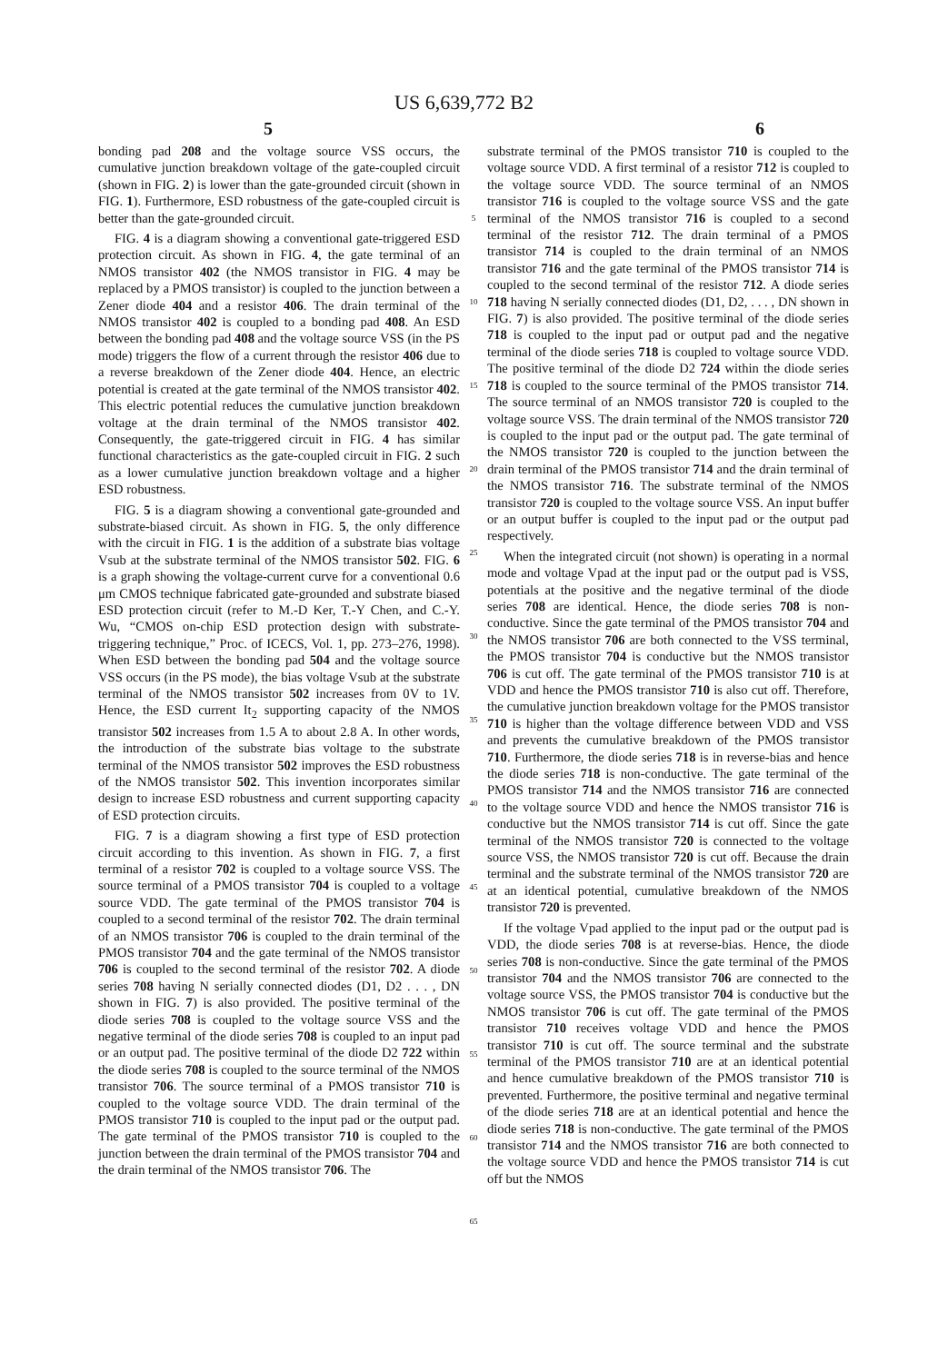US 6,639,772 B2
5 6
bonding pad 208 and the voltage source VSS occurs, the cumulative junction breakdown voltage of the gate-coupled circuit (shown in FIG. 2) is lower than the gate-grounded circuit (shown in FIG. 1). Furthermore, ESD robustness of the gate-coupled circuit is better than the gate-grounded circuit.
FIG. 4 is a diagram showing a conventional gate-triggered ESD protection circuit. As shown in FIG. 4, the gate terminal of an NMOS transistor 402 (the NMOS transistor in FIG. 4 may be replaced by a PMOS transistor) is coupled to the junction between a Zener diode 404 and a resistor 406. The drain terminal of the NMOS transistor 402 is coupled to a bonding pad 408. An ESD between the bonding pad 408 and the voltage source VSS (in the PS mode) triggers the flow of a current through the resistor 406 due to a reverse breakdown of the Zener diode 404. Hence, an electric potential is created at the gate terminal of the NMOS transistor 402. This electric potential reduces the cumulative junction breakdown voltage at the drain terminal of the NMOS transistor 402. Consequently, the gate-triggered circuit in FIG. 4 has similar functional characteristics as the gate-coupled circuit in FIG. 2 such as a lower cumulative junction breakdown voltage and a higher ESD robustness.
FIG. 5 is a diagram showing a conventional gate-grounded and substrate-biased circuit. As shown in FIG. 5, the only difference with the circuit in FIG. 1 is the addition of a substrate bias voltage Vsub at the substrate terminal of the NMOS transistor 502. FIG. 6 is a graph showing the voltage-current curve for a conventional 0.6 μm CMOS technique fabricated gate-grounded and substrate biased ESD protection circuit (refer to M.-D Ker, T.-Y Chen, and C.-Y. Wu, “CMOS on-chip ESD protection design with substrate-triggering technique,” Proc. of ICECS, Vol. 1, pp. 273–276, 1998). When ESD between the bonding pad 504 and the voltage source VSS occurs (in the PS mode), the bias voltage Vsub at the substrate terminal of the NMOS transistor 502 increases from 0V to 1V. Hence, the ESD current It<sub>2</sub> supporting capacity of the NMOS transistor 502 increases from 1.5 A to about 2.8 A. In other words, the introduction of the substrate bias voltage to the substrate terminal of the NMOS transistor 502 improves the ESD robustness of the NMOS transistor 502. This invention incorporates similar design to increase ESD robustness and current supporting capacity of ESD protection circuits.
FIG. 7 is a diagram showing a first type of ESD protection circuit according to this invention. As shown in FIG. 7, a first terminal of a resistor 702 is coupled to a voltage source VSS. The source terminal of a PMOS transistor 704 is coupled to a voltage source VDD. The gate terminal of the PMOS transistor 704 is coupled to a second terminal of the resistor 702. The drain terminal of an NMOS transistor 706 is coupled to the drain terminal of the PMOS transistor 704 and the gate terminal of the NMOS transistor 706 is coupled to the second terminal of the resistor 702. A diode series 708 having N serially connected diodes (D1, D2 . . . , DN shown in FIG. 7) is also provided. The positive terminal of the diode series 708 is coupled to the voltage source VSS and the negative terminal of the diode series 708 is coupled to an input pad or an output pad. The positive terminal of the diode D2 722 within the diode series 708 is coupled to the source terminal of the NMOS transistor 706. The source terminal of a PMOS transistor 710 is coupled to the voltage source VDD. The drain terminal of the PMOS transistor 710 is coupled to the input pad or the output pad. The gate terminal of the PMOS transistor 710 is coupled to the junction between the drain terminal of the PMOS transistor 704 and the drain terminal of the NMOS transistor 706. The
5
10
15
20
25
30
35
40
45
50
55
60
65
substrate terminal of the PMOS transistor 710 is coupled to the voltage source VDD. A first terminal of a resistor 712 is coupled to the voltage source VDD. The source terminal of an NMOS transistor 716 is coupled to the voltage source VSS and the gate terminal of the NMOS transistor 716 is coupled to a second terminal of the resistor 712. The drain terminal of a PMOS transistor 714 is coupled to the drain terminal of an NMOS transistor 716 and the gate terminal of the PMOS transistor 714 is coupled to the second terminal of the resistor 712. A diode series 718 having N serially connected diodes (D1, D2, . . . , DN shown in FIG. 7) is also provided. The positive terminal of the diode series 718 is coupled to the input pad or output pad and the negative terminal of the diode series 718 is coupled to voltage source VDD. The positive terminal of the diode D2 724 within the diode series 718 is coupled to the source terminal of the PMOS transistor 714. The source terminal of an NMOS transistor 720 is coupled to the voltage source VSS. The drain terminal of the NMOS transistor 720 is coupled to the input pad or the output pad. The gate terminal of the NMOS transistor 720 is coupled to the junction between the drain terminal of the PMOS transistor 714 and the drain terminal of the NMOS transistor 716. The substrate terminal of the NMOS transistor 720 is coupled to the voltage source VSS. An input buffer or an output buffer is coupled to the input pad or the output pad respectively.
When the integrated circuit (not shown) is operating in a normal mode and voltage Vpad at the input pad or the output pad is VSS, potentials at the positive and the negative terminal of the diode series 708 are identical. Hence, the diode series 708 is non-conductive. Since the gate terminal of the PMOS transistor 704 and the NMOS transistor 706 are both connected to the VSS terminal, the PMOS transistor 704 is conductive but the NMOS transistor 706 is cut off. The gate terminal of the PMOS transistor 710 is at VDD and hence the PMOS transistor 710 is also cut off. Therefore, the cumulative junction breakdown voltage for the PMOS transistor 710 is higher than the voltage difference between VDD and VSS and prevents the cumulative breakdown of the PMOS transistor 710. Furthermore, the diode series 718 is in reverse-bias and hence the diode series 718 is non-conductive. The gate terminal of the PMOS transistor 714 and the NMOS transistor 716 are connected to the voltage source VDD and hence the NMOS transistor 716 is conductive but the NMOS transistor 714 is cut off. Since the gate terminal of the NMOS transistor 720 is connected to the voltage source VSS, the NMOS transistor 720 is cut off. Because the drain terminal and the substrate terminal of the NMOS transistor 720 are at an identical potential, cumulative breakdown of the NMOS transistor 720 is prevented.
If the voltage Vpad applied to the input pad or the output pad is VDD, the diode series 708 is at reverse-bias. Hence, the diode series 708 is non-conductive. Since the gate terminal of the PMOS transistor 704 and the NMOS transistor 706 are connected to the voltage source VSS, the PMOS transistor 704 is conductive but the NMOS transistor 706 is cut off. The gate terminal of the PMOS transistor 710 receives voltage VDD and hence the PMOS transistor 710 is cut off. The source terminal and the substrate terminal of the PMOS transistor 710 are at an identical potential and hence cumulative breakdown of the PMOS transistor 710 is prevented. Furthermore, the positive terminal and negative terminal of the diode series 718 are at an identical potential and hence the diode series 718 is non-conductive. The gate terminal of the PMOS transistor 714 and the NMOS transistor 716 are both connected to the voltage source VDD and hence the PMOS transistor 714 is cut off but the NMOS